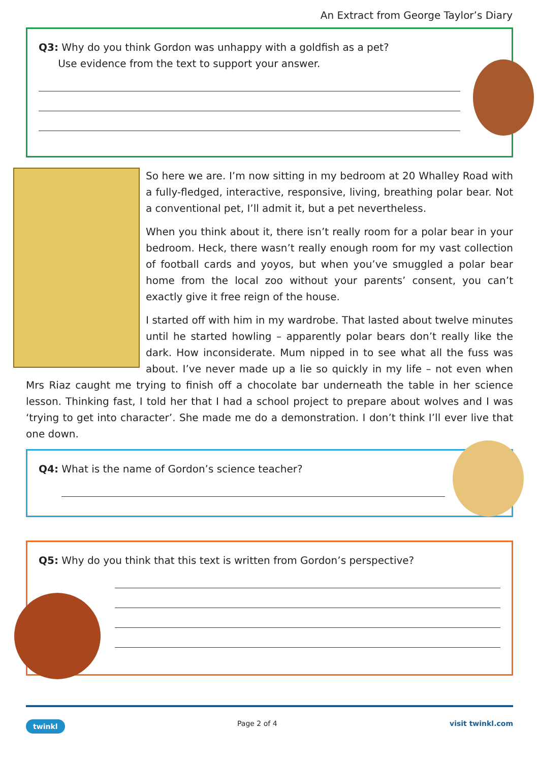An Extract from George Taylor’s Diary
Q3: Why do you think Gordon was unhappy with a goldfish as a pet?
Use evidence from the text to support your answer.
So here we are. I’m now sitting in my bedroom at 20 Whalley Road with a fully-fledged, interactive, responsive, living, breathing polar bear. Not a conventional pet, I’ll admit it, but a pet nevertheless.
When you think about it, there isn’t really room for a polar bear in your bedroom. Heck, there wasn’t really enough room for my vast collection of football cards and yoyos, but when you’ve smuggled a polar bear home from the local zoo without your parents’ consent, you can’t exactly give it free reign of the house.
I started off with him in my wardrobe. That lasted about twelve minutes until he started howling – apparently polar bears don’t really like the dark. How inconsiderate. Mum nipped in to see what all the fuss was about. I’ve never made up a lie so quickly in my life – not even when Mrs Riaz caught me trying to finish off a chocolate bar underneath the table in her science lesson. Thinking fast, I told her that I had a school project to prepare about wolves and I was ‘trying to get into character’. She made me do a demonstration. I don’t think I’ll ever live that one down.
Q4: What is the name of Gordon’s science teacher?
Q5: Why do you think that this text is written from Gordon’s perspective?
twinkl Page 2 of 4 visit twinkl.com